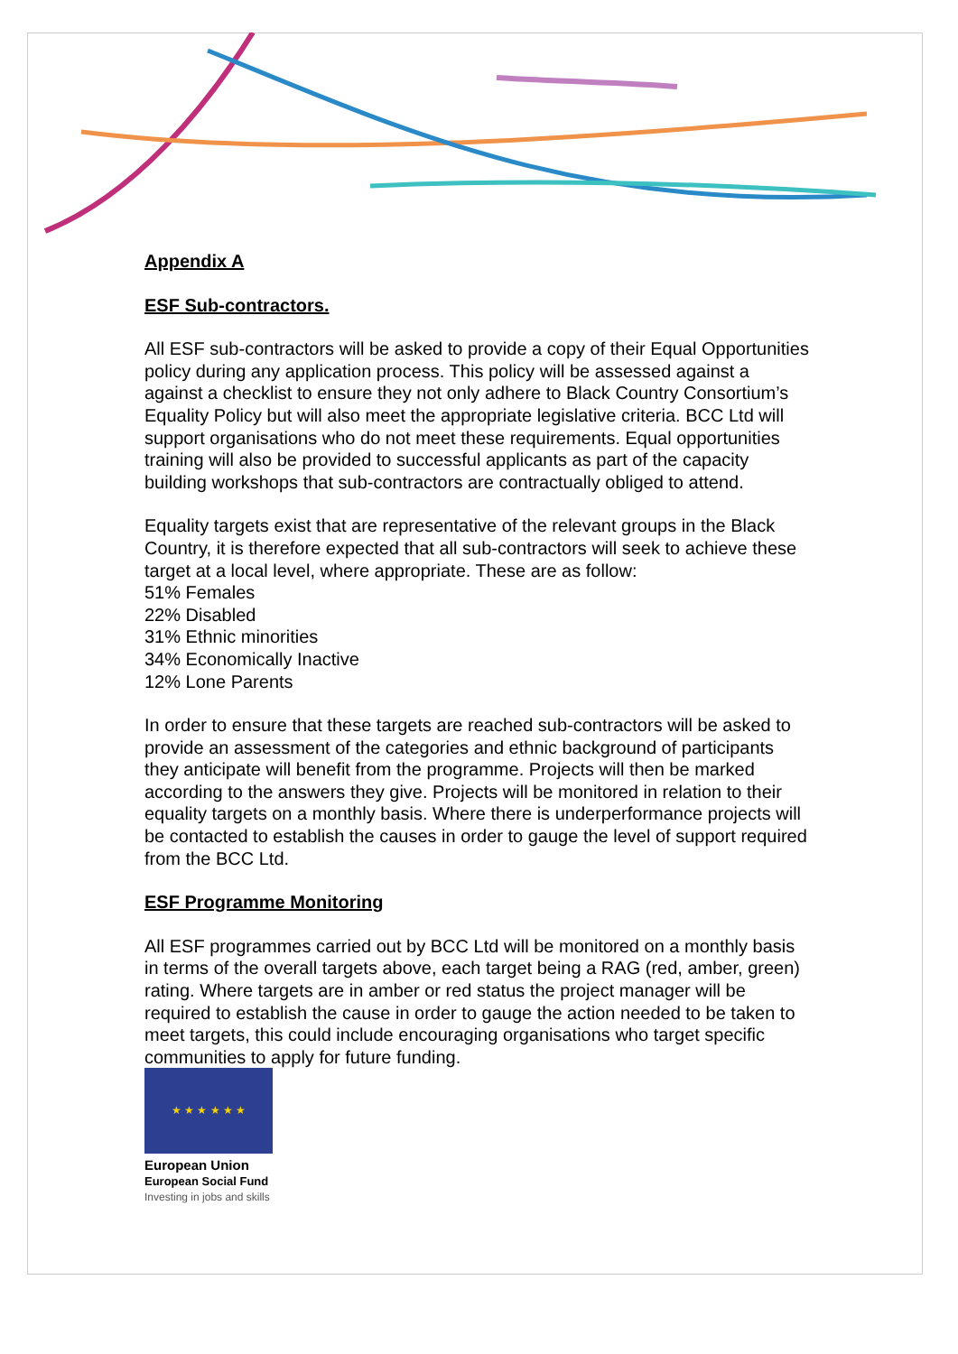Appendix A
ESF Sub-contractors.
All ESF sub-contractors will be asked to provide a copy of their Equal Opportunities policy during any application process. This policy will be assessed against a against a checklist to ensure they not only adhere to Black Country Consortium’s Equality Policy but will also meet the appropriate legislative criteria. BCC Ltd will support organisations who do not meet these requirements. Equal opportunities training will also be provided to successful applicants as part of the capacity building workshops that sub-contractors are contractually obliged to attend.
Equality targets exist that are representative of the relevant groups in the Black Country, it is therefore expected that all sub-contractors will seek to achieve these target at a local level, where appropriate. These are as follow:
51% Females
22% Disabled
31% Ethnic minorities
34% Economically Inactive
12% Lone Parents
In order to ensure that these targets are reached sub-contractors will be asked to provide an assessment of the categories and ethnic background of participants they anticipate will benefit from the programme. Projects will then be marked according to the answers they give. Projects will be monitored in relation to their equality targets on a monthly basis. Where there is underperformance projects will be contacted to establish the causes in order to gauge the level of support required from the BCC Ltd.
ESF Programme Monitoring
All ESF programmes carried out by BCC Ltd will be monitored on a monthly basis in terms of the overall targets above, each target being a RAG (red, amber, green) rating. Where targets are in amber or red status the project manager will be required to establish the cause in order to gauge the action needed to be taken to meet targets, this could include encouraging organisations who target specific communities to apply for future funding.
★ ★ ★ ★ ★ ★
European Union
European Social Fund
Investing in jobs and skills